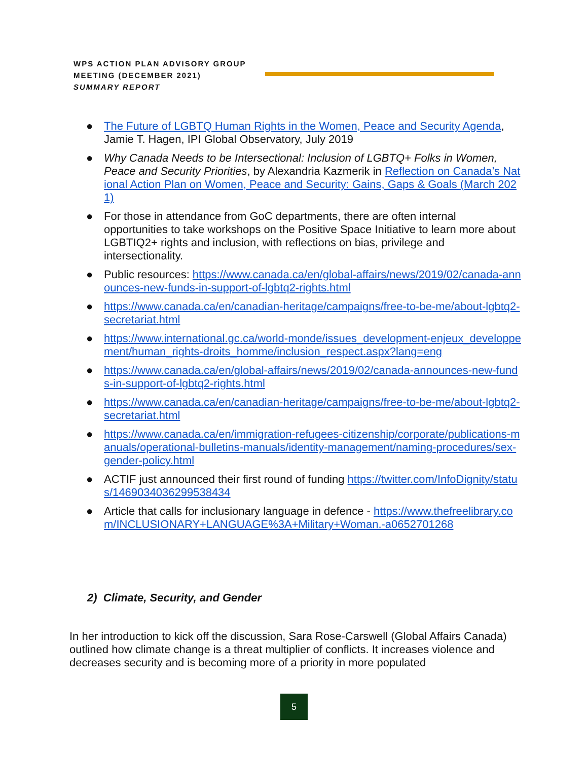WPS ACTION PLAN ADVISORY GROUP
MEETING (DECEMBER 2021)
SUMMARY REPORT
● The Future of LGBTQ Human Rights in the Women, Peace and Security Agenda, Jamie T. Hagen, IPI Global Observatory, July 2019
● Why Canada Needs to be Intersectional: Inclusion of LGBTQ+ Folks in Women, Peace and Security Priorities, by Alexandria Kazmerik in Reflection on Canada’s National Action Plan on Women, Peace and Security: Gains, Gaps & Goals (March 2021)
● For those in attendance from GoC departments, there are often internal opportunities to take workshops on the Positive Space Initiative to learn more about LGBTIQ2+ rights and inclusion, with reflections on bias, privilege and intersectionality.
● Public resources: https://www.canada.ca/en/global-affairs/news/2019/02/canada-announces-new-funds-in-support-of-lgbtq2-rights.html
● https://www.canada.ca/en/canadian-heritage/campaigns/free-to-be-me/about-lgbtq2-secretariat.html
● https://www.international.gc.ca/world-monde/issues_development-enjeux_developpement/human_rights-droits_homme/inclusion_respect.aspx?lang=eng
● https://www.canada.ca/en/global-affairs/news/2019/02/canada-announces-new-funds-in-support-of-lgbtq2-rights.html
● https://www.canada.ca/en/canadian-heritage/campaigns/free-to-be-me/about-lgbtq2-secretariat.html
● https://www.canada.ca/en/immigration-refugees-citizenship/corporate/publications-manuals/operational-bulletins-manuals/identity-management/naming-procedures/sex-gender-policy.html
● ACTIF just announced their first round of funding https://twitter.com/InfoDignity/status/1469034036299538434
● Article that calls for inclusionary language in defence - https://www.thefreelibrary.com/INCLUSIONARY+LANGUAGE%3A+Military+Woman.-a0652701268
2) Climate, Security, and Gender
In her introduction to kick off the discussion, Sara Rose-Carswell (Global Affairs Canada) outlined how climate change is a threat multiplier of conflicts. It increases violence and decreases security and is becoming more of a priority in more populated
5